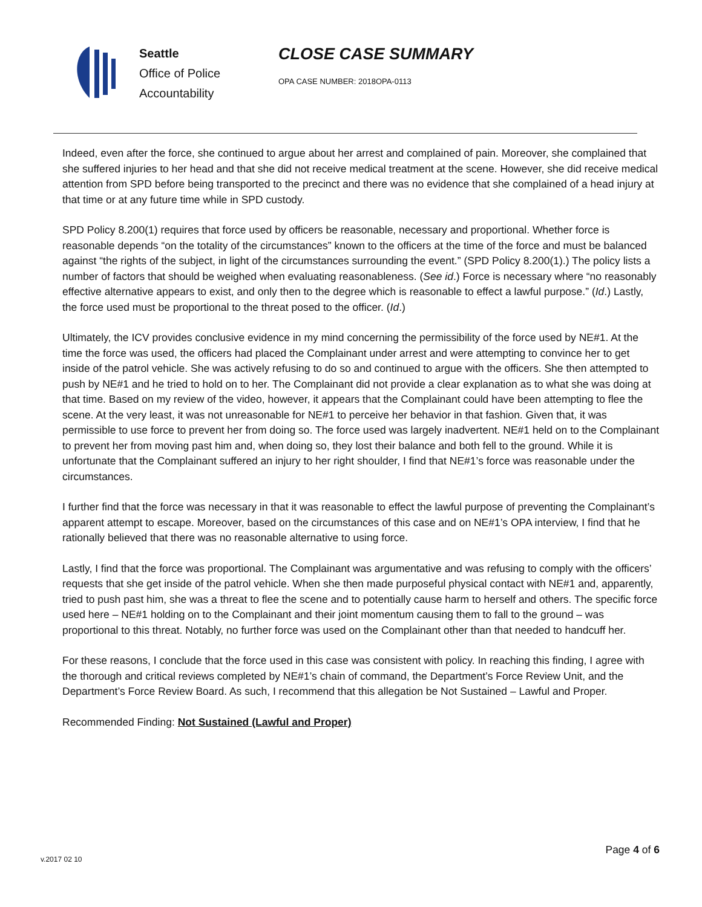Seattle
Office of Police
Accountability
CLOSE CASE SUMMARY
OPA CASE NUMBER: 2018OPA-0113
Indeed, even after the force, she continued to argue about her arrest and complained of pain. Moreover, she complained that she suffered injuries to her head and that she did not receive medical treatment at the scene. However, she did receive medical attention from SPD before being transported to the precinct and there was no evidence that she complained of a head injury at that time or at any future time while in SPD custody.
SPD Policy 8.200(1) requires that force used by officers be reasonable, necessary and proportional. Whether force is reasonable depends “on the totality of the circumstances” known to the officers at the time of the force and must be balanced against “the rights of the subject, in light of the circumstances surrounding the event.” (SPD Policy 8.200(1).) The policy lists a number of factors that should be weighed when evaluating reasonableness. (See id.) Force is necessary where “no reasonably effective alternative appears to exist, and only then to the degree which is reasonable to effect a lawful purpose.” (Id.) Lastly, the force used must be proportional to the threat posed to the officer. (Id.)
Ultimately, the ICV provides conclusive evidence in my mind concerning the permissibility of the force used by NE#1. At the time the force was used, the officers had placed the Complainant under arrest and were attempting to convince her to get inside of the patrol vehicle. She was actively refusing to do so and continued to argue with the officers. She then attempted to push by NE#1 and he tried to hold on to her. The Complainant did not provide a clear explanation as to what she was doing at that time. Based on my review of the video, however, it appears that the Complainant could have been attempting to flee the scene. At the very least, it was not unreasonable for NE#1 to perceive her behavior in that fashion. Given that, it was permissible to use force to prevent her from doing so. The force used was largely inadvertent. NE#1 held on to the Complainant to prevent her from moving past him and, when doing so, they lost their balance and both fell to the ground. While it is unfortunate that the Complainant suffered an injury to her right shoulder, I find that NE#1’s force was reasonable under the circumstances.
I further find that the force was necessary in that it was reasonable to effect the lawful purpose of preventing the Complainant’s apparent attempt to escape. Moreover, based on the circumstances of this case and on NE#1’s OPA interview, I find that he rationally believed that there was no reasonable alternative to using force.
Lastly, I find that the force was proportional. The Complainant was argumentative and was refusing to comply with the officers’ requests that she get inside of the patrol vehicle. When she then made purposeful physical contact with NE#1 and, apparently, tried to push past him, she was a threat to flee the scene and to potentially cause harm to herself and others. The specific force used here – NE#1 holding on to the Complainant and their joint momentum causing them to fall to the ground – was proportional to this threat. Notably, no further force was used on the Complainant other than that needed to handcuff her.
For these reasons, I conclude that the force used in this case was consistent with policy. In reaching this finding, I agree with the thorough and critical reviews completed by NE#1’s chain of command, the Department’s Force Review Unit, and the Department’s Force Review Board. As such, I recommend that this allegation be Not Sustained – Lawful and Proper.
Recommended Finding: Not Sustained (Lawful and Proper)
v.2017 02 10
Page 4 of 6